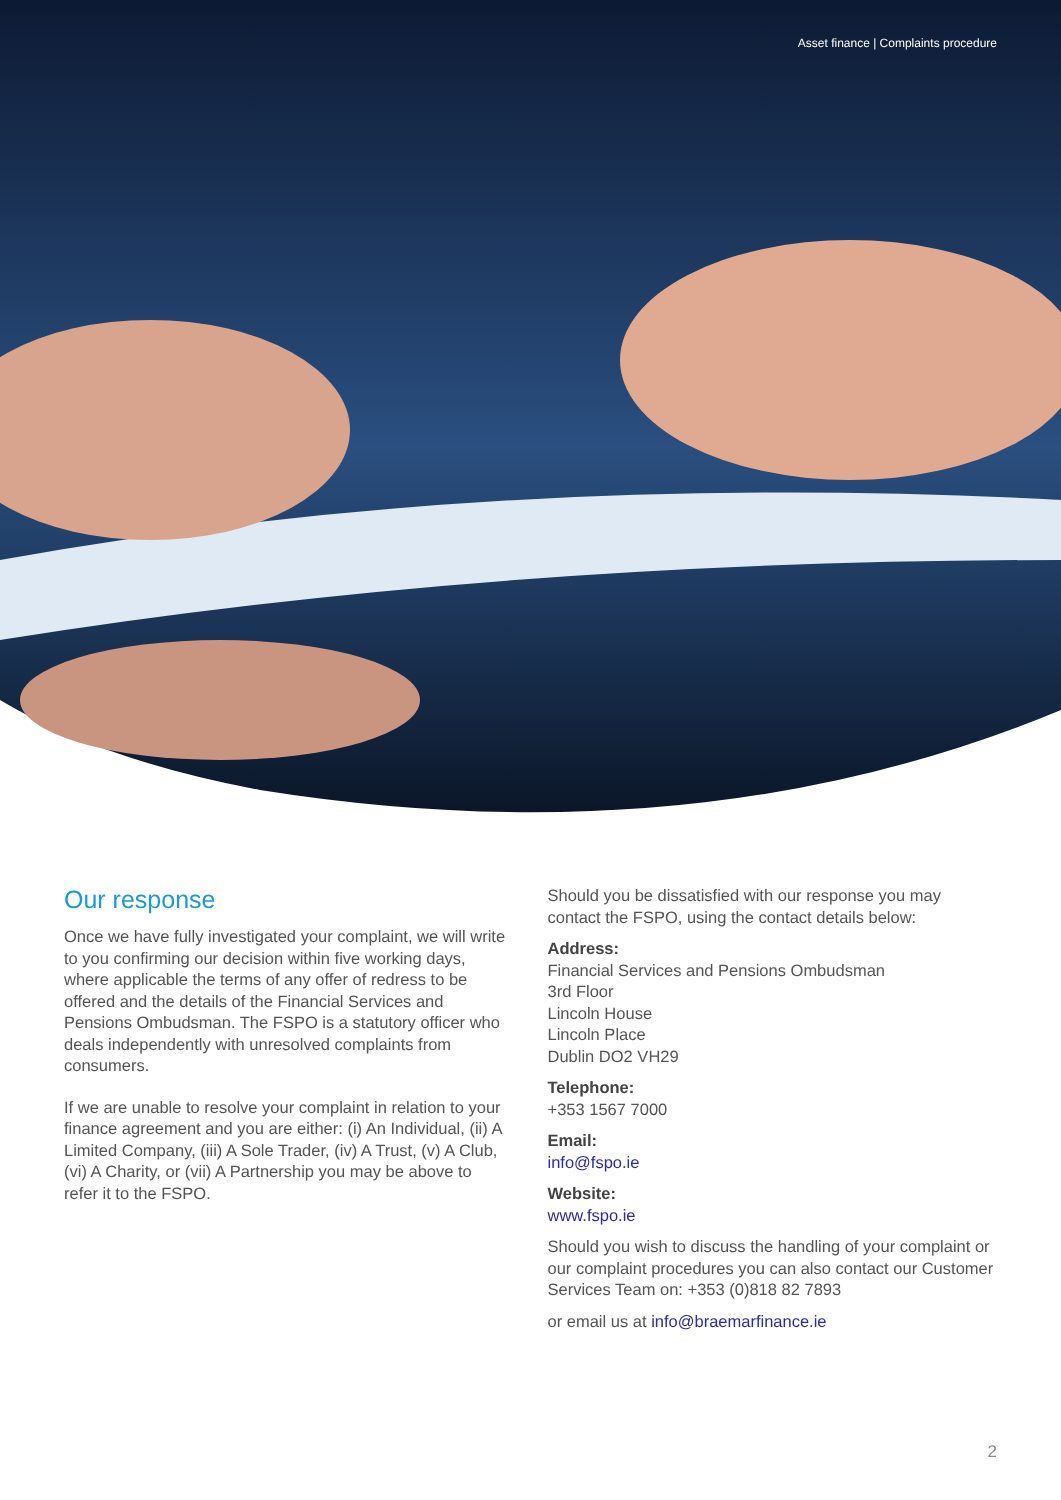Asset finance | Complaints procedure
Our response
Once we have fully investigated your complaint, we will write to you confirming our decision within five working days, where applicable the terms of any offer of redress to be offered and the details of the Financial Services and Pensions Ombudsman. The FSPO is a statutory officer who deals independently with unresolved complaints from consumers.
If we are unable to resolve your complaint in relation to your finance agreement and you are either: (i) An Individual, (ii) A Limited Company, (iii) A Sole Trader, (iv) A Trust, (v) A Club, (vi) A Charity, or (vii) A Partnership you may be above to refer it to the FSPO.
Should you be dissatisfied with our response you may contact the FSPO, using the contact details below:
Address:
Financial Services and Pensions Ombudsman
3rd Floor
Lincoln House
Lincoln Place
Dublin DO2 VH29
Telephone:
+353 1567 7000
Email:
info@fspo.ie
Website:
www.fspo.ie
Should you wish to discuss the handling of your complaint or our complaint procedures you can also contact our Customer Services Team on: +353 (0)818 82 7893
or email us at info@braemarfinance.ie
2